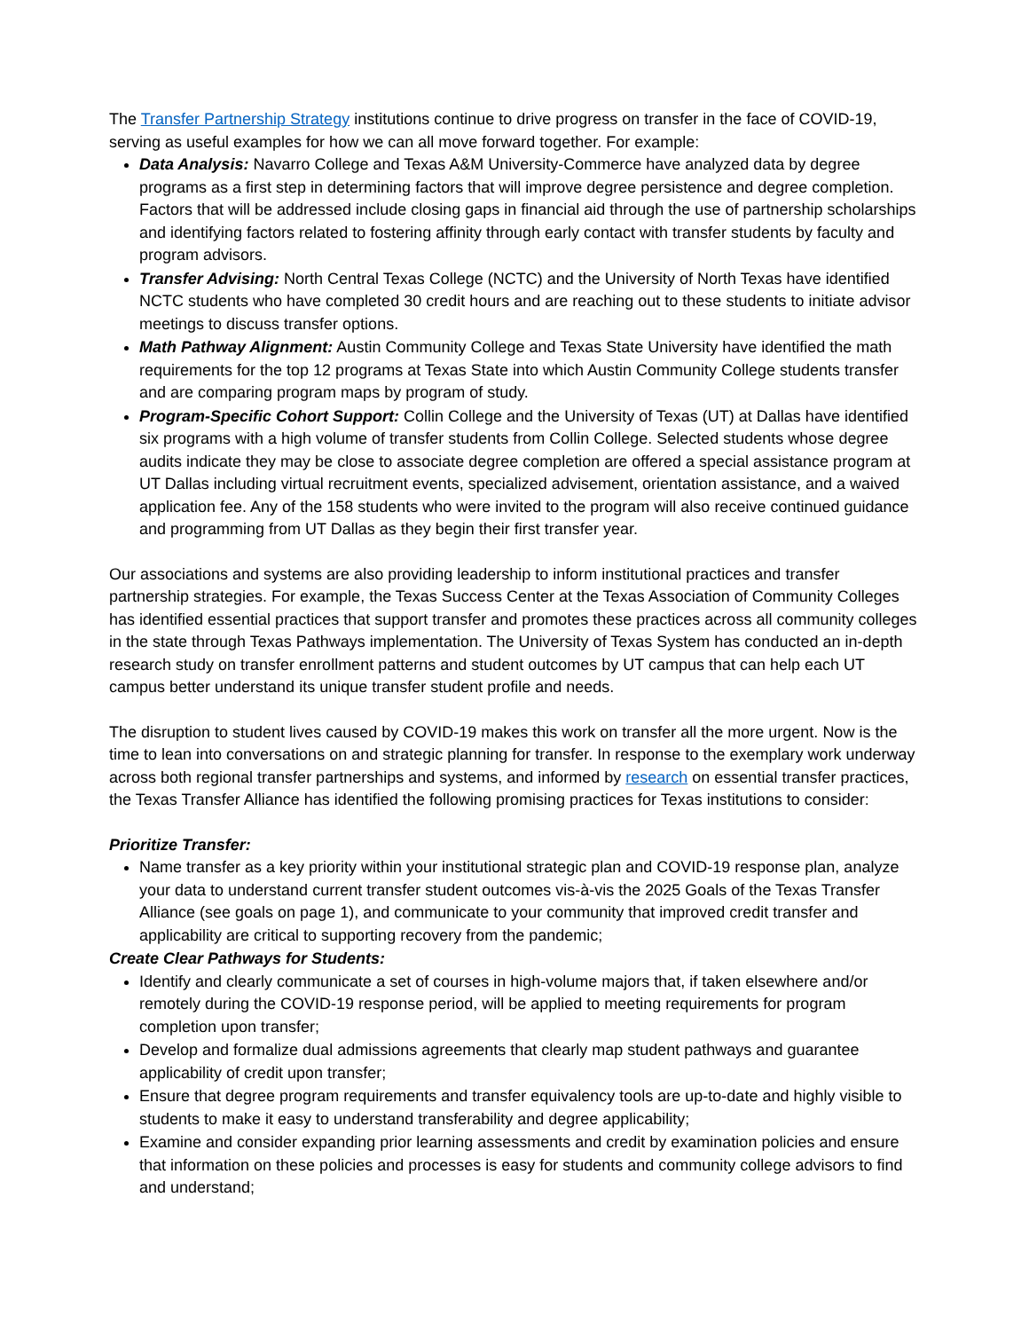The Transfer Partnership Strategy institutions continue to drive progress on transfer in the face of COVID-19, serving as useful examples for how we can all move forward together. For example:
Data Analysis: Navarro College and Texas A&M University-Commerce have analyzed data by degree programs as a first step in determining factors that will improve degree persistence and degree completion. Factors that will be addressed include closing gaps in financial aid through the use of partnership scholarships and identifying factors related to fostering affinity through early contact with transfer students by faculty and program advisors.
Transfer Advising: North Central Texas College (NCTC) and the University of North Texas have identified NCTC students who have completed 30 credit hours and are reaching out to these students to initiate advisor meetings to discuss transfer options.
Math Pathway Alignment: Austin Community College and Texas State University have identified the math requirements for the top 12 programs at Texas State into which Austin Community College students transfer and are comparing program maps by program of study.
Program-Specific Cohort Support: Collin College and the University of Texas (UT) at Dallas have identified six programs with a high volume of transfer students from Collin College. Selected students whose degree audits indicate they may be close to associate degree completion are offered a special assistance program at UT Dallas including virtual recruitment events, specialized advisement, orientation assistance, and a waived application fee. Any of the 158 students who were invited to the program will also receive continued guidance and programming from UT Dallas as they begin their first transfer year.
Our associations and systems are also providing leadership to inform institutional practices and transfer partnership strategies. For example, the Texas Success Center at the Texas Association of Community Colleges has identified essential practices that support transfer and promotes these practices across all community colleges in the state through Texas Pathways implementation. The University of Texas System has conducted an in-depth research study on transfer enrollment patterns and student outcomes by UT campus that can help each UT campus better understand its unique transfer student profile and needs.
The disruption to student lives caused by COVID-19 makes this work on transfer all the more urgent. Now is the time to lean into conversations on and strategic planning for transfer. In response to the exemplary work underway across both regional transfer partnerships and systems, and informed by research on essential transfer practices, the Texas Transfer Alliance has identified the following promising practices for Texas institutions to consider:
Prioritize Transfer:
Name transfer as a key priority within your institutional strategic plan and COVID-19 response plan, analyze your data to understand current transfer student outcomes vis-à-vis the 2025 Goals of the Texas Transfer Alliance (see goals on page 1), and communicate to your community that improved credit transfer and applicability are critical to supporting recovery from the pandemic;
Create Clear Pathways for Students:
Identify and clearly communicate a set of courses in high-volume majors that, if taken elsewhere and/or remotely during the COVID-19 response period, will be applied to meeting requirements for program completion upon transfer;
Develop and formalize dual admissions agreements that clearly map student pathways and guarantee applicability of credit upon transfer;
Ensure that degree program requirements and transfer equivalency tools are up-to-date and highly visible to students to make it easy to understand transferability and degree applicability;
Examine and consider expanding prior learning assessments and credit by examination policies and ensure that information on these policies and processes is easy for students and community college advisors to find and understand;